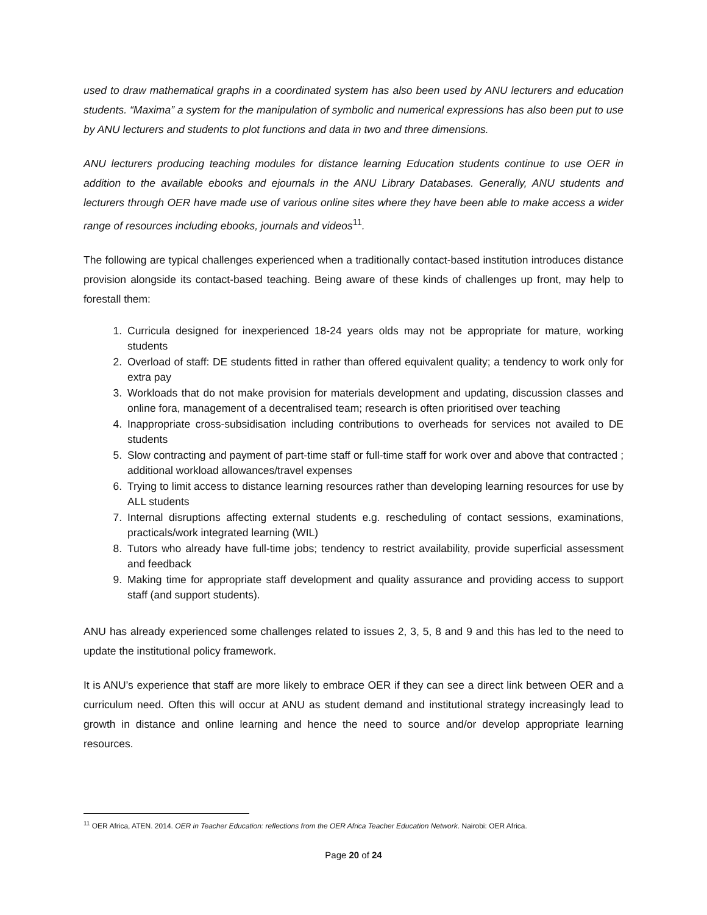used to draw mathematical graphs in a coordinated system has also been used by ANU lecturers and education students. “Maxima” a system for the manipulation of symbolic and numerical expressions has also been put to use by ANU lecturers and students to plot functions and data in two and three dimensions.
ANU lecturers producing teaching modules for distance learning Education students continue to use OER in addition to the available ebooks and ejournals in the ANU Library Databases. Generally, ANU students and lecturers through OER have made use of various online sites where they have been able to make access a wider range of resources including ebooks, journals and videos<sup>11</sup>.
The following are typical challenges experienced when a traditionally contact-based institution introduces distance provision alongside its contact-based teaching. Being aware of these kinds of challenges up front, may help to forestall them:
1. Curricula designed for inexperienced 18-24 years olds may not be appropriate for mature, working students
2. Overload of staff: DE students fitted in rather than offered equivalent quality; a tendency to work only for extra pay
3. Workloads that do not make provision for materials development and updating, discussion classes and online fora, management of a decentralised team; research is often prioritised over teaching
4. Inappropriate cross-subsidisation including contributions to overheads for services not availed to DE students
5. Slow contracting and payment of part-time staff or full-time staff for work over and above that contracted ; additional workload allowances/travel expenses
6. Trying to limit access to distance learning resources rather than developing learning resources for use by ALL students
7. Internal disruptions affecting external students e.g. rescheduling of contact sessions, examinations, practicals/work integrated learning (WIL)
8. Tutors who already have full-time jobs; tendency to restrict availability, provide superficial assessment and feedback
9. Making time for appropriate staff development and quality assurance and providing access to support staff (and support students).
ANU has already experienced some challenges related to issues 2, 3, 5, 8 and 9 and this has led to the need to update the institutional policy framework.
It is ANU’s experience that staff are more likely to embrace OER if they can see a direct link between OER and a curriculum need. Often this will occur at ANU as student demand and institutional strategy increasingly lead to growth in distance and online learning and hence the need to source and/or develop appropriate learning resources.
<sup>11</sup> OER Africa, ATEN. 2014. OER in Teacher Education: reflections from the OER Africa Teacher Education Network. Nairobi: OER Africa.
Page 20 of 24